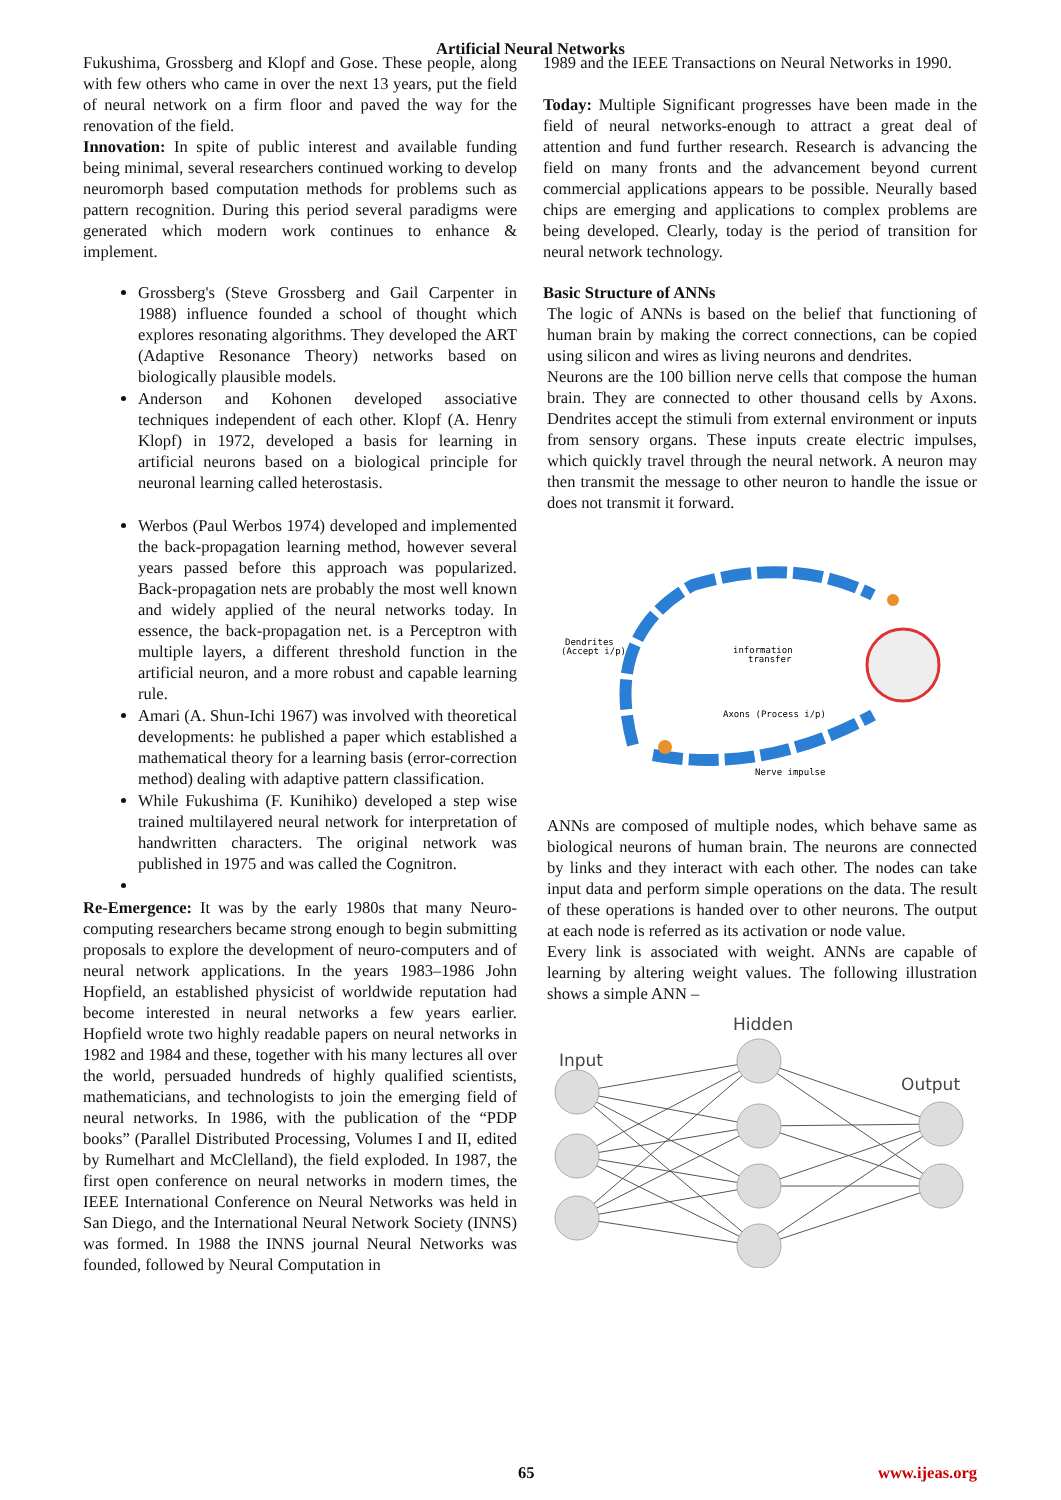Artificial Neural Networks
Fukushima, Grossberg and Klopf and Gose. These people, along with few others who came in over the next 13 years, put the field of neural network on a firm floor and paved the way for the renovation of the field.
Innovation: In spite of public interest and available funding being minimal, several researchers continued working to develop neuromorph based computation methods for problems such as pattern recognition. During this period several paradigms were generated which modern work continues to enhance & implement.
Grossberg's (Steve Grossberg and Gail Carpenter in 1988) influence founded a school of thought which explores resonating algorithms. They developed the ART (Adaptive Resonance Theory) networks based on biologically plausible models.
Anderson and Kohonen developed associative techniques independent of each other. Klopf (A. Henry Klopf) in 1972, developed a basis for learning in artificial neurons based on a biological principle for neuronal learning called heterostasis.
Werbos (Paul Werbos 1974) developed and implemented the back-propagation learning method, however several years passed before this approach was popularized. Back-propagation nets are probably the most well known and widely applied of the neural networks today. In essence, the back-propagation net. is a Perceptron with multiple layers, a different threshold function in the artificial neuron, and a more robust and capable learning rule.
Amari (A. Shun-Ichi 1967) was involved with theoretical developments: he published a paper which established a mathematical theory for a learning basis (error-correction method) dealing with adaptive pattern classification.
While Fukushima (F. Kunihiko) developed a step wise trained multilayered neural network for interpretation of handwritten characters. The original network was published in 1975 and was called the Cognitron.
Re-Emergence: It was by the early 1980s that many Neuro-computing researchers became strong enough to begin submitting proposals to explore the development of neuro-computers and of neural network applications. In the years 1983–1986 John Hopfield, an established physicist of worldwide reputation had become interested in neural networks a few years earlier. Hopfield wrote two highly readable papers on neural networks in 1982 and 1984 and these, together with his many lectures all over the world, persuaded hundreds of highly qualified scientists, mathematicians, and technologists to join the emerging field of neural networks. In 1986, with the publication of the “PDP books” (Parallel Distributed Processing, Volumes I and II, edited by Rumelhart and McClelland), the field exploded. In 1987, the first open conference on neural networks in modern times, the IEEE International Conference on Neural Networks was held in San Diego, and the International Neural Network Society (INNS) was formed. In 1988 the INNS journal Neural Networks was founded, followed by Neural Computation in
1989 and the IEEE Transactions on Neural Networks in 1990.
Today: Multiple Significant progresses have been made in the field of neural networks-enough to attract a great deal of attention and fund further research. Research is advancing the field on many fronts and the advancement beyond current commercial applications appears to be possible. Neurally based chips are emerging and applications to complex problems are being developed. Clearly, today is the period of transition for neural network technology.
Basic Structure of ANNs
The logic of ANNs is based on the belief that functioning of human brain by making the correct connections, can be copied using silicon and wires as living neurons and dendrites.
Neurons are the 100 billion nerve cells that compose the human brain. They are connected to other thousand cells by Axons. Dendrites accept the stimuli from external environment or inputs from sensory organs. These inputs create electric impulses, which quickly travel through the neural network. A neuron may then transmit the message to other neuron to handle the issue or does not transmit it forward.
Dendrites
(Accept i/p)
information
transfer
Axons (Process i/p)
Nerve impulse
ANNs are composed of multiple nodes, which behave same as biological neurons of human brain. The neurons are connected by links and they interact with each other. The nodes can take input data and perform simple operations on the data. The result of these operations is handed over to other neurons. The output at each node is referred as its activation or node value.
Every link is associated with weight. ANNs are capable of learning by altering weight values. The following illustration shows a simple ANN –
Hidden
Input
Output
65 www.ijeas.org